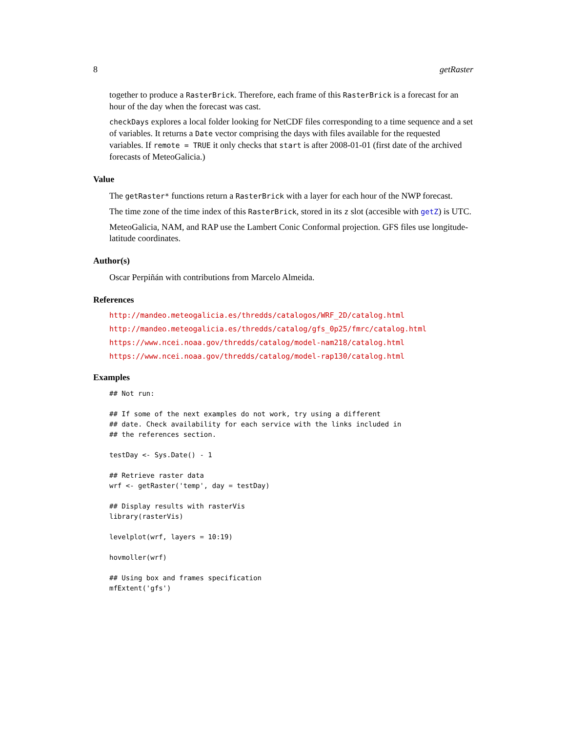8 getRaster
together to produce a RasterBrick. Therefore, each frame of this RasterBrick is a forecast for an hour of the day when the forecast was cast.
checkDays explores a local folder looking for NetCDF files corresponding to a time sequence and a set of variables. It returns a Date vector comprising the days with files available for the requested variables. If remote = TRUE it only checks that start is after 2008-01-01 (first date of the archived forecasts of MeteoGalicia.)
Value
The getRaster* functions return a RasterBrick with a layer for each hour of the NWP forecast.
The time zone of the time index of this RasterBrick, stored in its z slot (accesible with getZ) is UTC.
MeteoGalicia, NAM, and RAP use the Lambert Conic Conformal projection. GFS files use longitude-latitude coordinates.
Author(s)
Oscar Perpiñán with contributions from Marcelo Almeida.
References
http://mandeo.meteogalicia.es/thredds/catalogos/WRF_2D/catalog.html
http://mandeo.meteogalicia.es/thredds/catalog/gfs_0p25/fmrc/catalog.html
https://www.ncei.noaa.gov/thredds/catalog/model-nam218/catalog.html
https://www.ncei.noaa.gov/thredds/catalog/model-rap130/catalog.html
Examples
## Not run:

## If some of the next examples do not work, try using a different
## date. Check availability for each service with the links included in
## the references section.

testDay <- Sys.Date() - 1

## Retrieve raster data
wrf <- getRaster('temp', day = testDay)

## Display results with rasterVis
library(rasterVis)

levelplot(wrf, layers = 10:19)

hovmoller(wrf)

## Using box and frames specification
mfExtent('gfs')